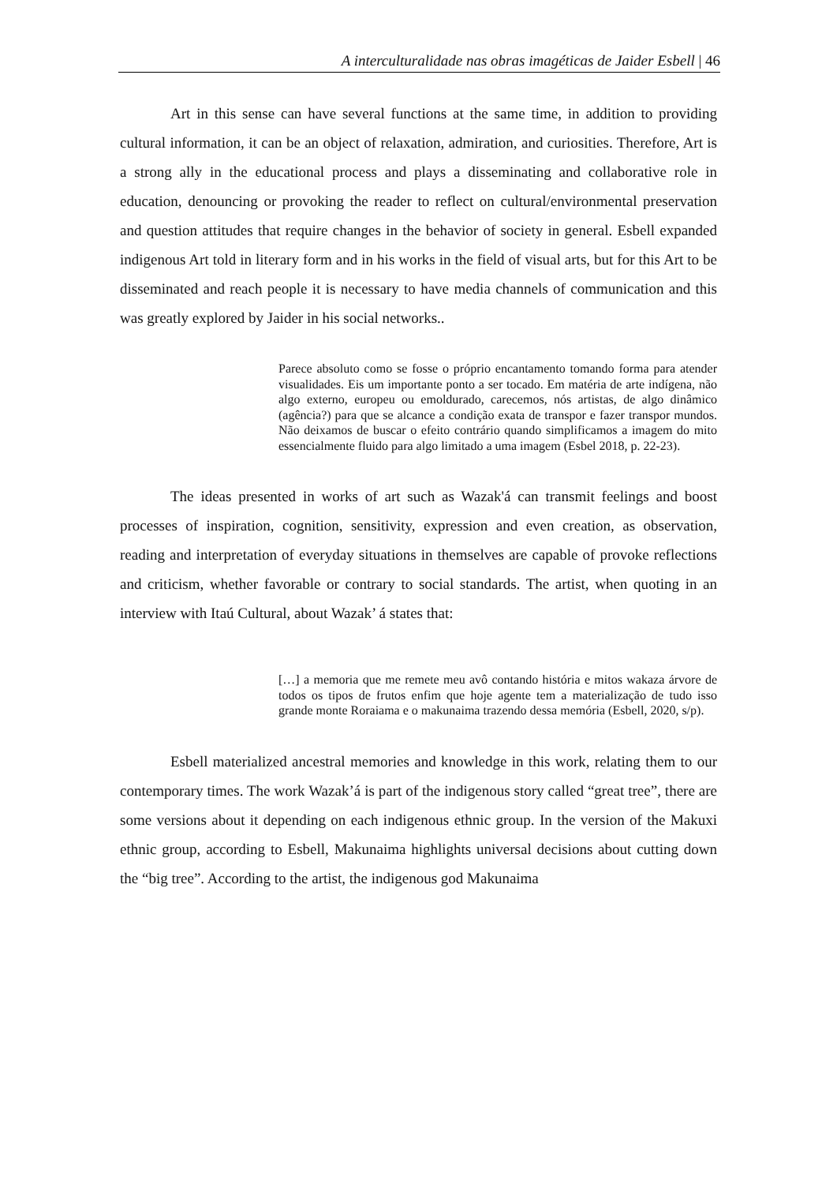A interculturalidade nas obras imagéticas de Jaider Esbell | 46
Art in this sense can have several functions at the same time, in addition to providing cultural information, it can be an object of relaxation, admiration, and curiosities. Therefore, Art is a strong ally in the educational process and plays a disseminating and collaborative role in education, denouncing or provoking the reader to reflect on cultural/environmental preservation and question attitudes that require changes in the behavior of society in general. Esbell expanded indigenous Art told in literary form and in his works in the field of visual arts, but for this Art to be disseminated and reach people it is necessary to have media channels of communication and this was greatly explored by Jaider in his social networks..
Parece absoluto como se fosse o próprio encantamento tomando forma para atender visualidades. Eis um importante ponto a ser tocado. Em matéria de arte indígena, não algo externo, europeu ou emoldurado, carecemos, nós artistas, de algo dinâmico (agência?) para que se alcance a condição exata de transpor e fazer transpor mundos. Não deixamos de buscar o efeito contrário quando simplificamos a imagem do mito essencialmente fluido para algo limitado a uma imagem (Esbel 2018, p. 22-23).
The ideas presented in works of art such as Wazak'á can transmit feelings and boost processes of inspiration, cognition, sensitivity, expression and even creation, as observation, reading and interpretation of everyday situations in themselves are capable of provoke reflections and criticism, whether favorable or contrary to social standards. The artist, when quoting in an interview with Itaú Cultural, about Wazak’ á states that:
[…] a memoria que me remete meu avô contando história e mitos wakaza árvore de todos os tipos de frutos enfim que hoje agente tem a materialização de tudo isso grande monte Roraiama e o makunaima trazendo dessa memória (Esbell, 2020, s/p).
Esbell materialized ancestral memories and knowledge in this work, relating them to our contemporary times. The work Wazak’á is part of the indigenous story called “great tree”, there are some versions about it depending on each indigenous ethnic group. In the version of the Makuxi ethnic group, according to Esbell, Makunaima highlights universal decisions about cutting down the “big tree”. According to the artist, the indigenous god Makunaima